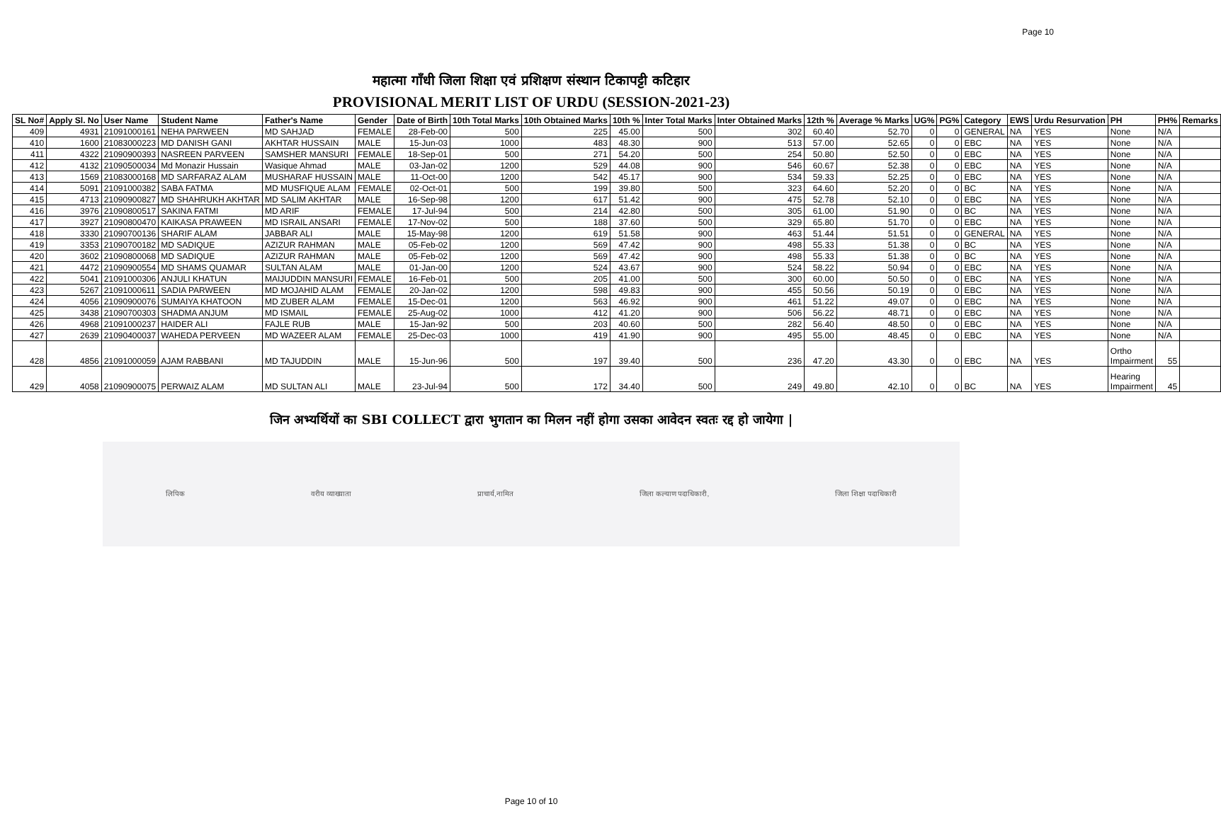Page 10
महात्मा गाँधी जिला शिक्षा एवं प्रशिक्षण संस्थान टिकापट्टी कटिहार
PROVISIONAL MERIT LIST OF URDU (SESSION-2021-23)
| SL No# | Apply Sl. No | User Name | Student Name | Father's Name | Gender | Date of Birth | 10th Total Marks | 10th Obtained Marks | 10th % | Inter Total Marks | Inter Obtained Marks | 12th % | Average % Marks | UG% | PG% | Category | EWS | Urdu Resurvation | PH | PH% | Remarks |
| --- | --- | --- | --- | --- | --- | --- | --- | --- | --- | --- | --- | --- | --- | --- | --- | --- | --- | --- | --- | --- | --- |
| 409 | 4931 | 21091000161 | NEHA PARWEEN | MD SAHJAD | FEMALE | 28-Feb-00 | 500 | 225 | 45.00 | 500 | 302 | 60.40 | 52.70 | 0 | 0 | GENERAL | NA | YES | None | N/A | |
| 410 | 1600 | 21083000223 | MD DANISH GANI | AKHTAR HUSSAIN | MALE | 15-Jun-03 | 1000 | 483 | 48.30 | 900 | 513 | 57.00 | 52.65 | 0 | 0 | EBC | NA | YES | None | N/A | |
| 411 | 4322 | 21090900393 | NASREEN PARVEEN | SAMSHER MANSURI | FEMALE | 18-Sep-01 | 500 | 271 | 54.20 | 500 | 254 | 50.80 | 52.50 | 0 | 0 | EBC | NA | YES | None | N/A | |
| 412 | 4132 | 21090500034 | Md Monazir Hussain | Wasique Ahmad | MALE | 03-Jan-02 | 1200 | 529 | 44.08 | 900 | 546 | 60.67 | 52.38 | 0 | 0 | EBC | NA | YES | None | N/A | |
| 413 | 1569 | 21083000168 | MD SARFARAZ ALAM | MUSHARAF HUSSAIN | MALE | 11-Oct-00 | 1200 | 542 | 45.17 | 900 | 534 | 59.33 | 52.25 | 0 | 0 | EBC | NA | YES | None | N/A | |
| 414 | 5091 | 21091000382 | SABA FATMA | MD MUSFIQUE ALAM | FEMALE | 02-Oct-01 | 500 | 199 | 39.80 | 500 | 323 | 64.60 | 52.20 | 0 | 0 | BC | NA | YES | None | N/A | |
| 415 | 4713 | 21090900827 | MD SHAHRUKH AKHTAR | MD SALIM AKHTAR | MALE | 16-Sep-98 | 1200 | 617 | 51.42 | 900 | 475 | 52.78 | 52.10 | 0 | 0 | EBC | NA | YES | None | N/A | |
| 416 | 3976 | 21090800517 | SAKINA FATMI | MD ARIF | FEMALE | 17-Jul-94 | 500 | 214 | 42.80 | 500 | 305 | 61.00 | 51.90 | 0 | 0 | BC | NA | YES | None | N/A | |
| 417 | 3927 | 21090800470 | KAIKASA PRAWEEN | MD ISRAIL ANSARI | FEMALE | 17-Nov-02 | 500 | 188 | 37.60 | 500 | 329 | 65.80 | 51.70 | 0 | 0 | EBC | NA | YES | None | N/A | |
| 418 | 3330 | 21090700136 | SHARIF ALAM | JABBAR ALI | MALE | 15-May-98 | 1200 | 619 | 51.58 | 900 | 463 | 51.44 | 51.51 | 0 | 0 | GENERAL | NA | YES | None | N/A | |
| 419 | 3353 | 21090700182 | MD SADIQUE | AZIZUR RAHMAN | MALE | 05-Feb-02 | 1200 | 569 | 47.42 | 900 | 498 | 55.33 | 51.38 | 0 | 0 | BC | NA | YES | None | N/A | |
| 420 | 3602 | 21090800068 | MD SADIQUE | AZIZUR RAHMAN | MALE | 05-Feb-02 | 1200 | 569 | 47.42 | 900 | 498 | 55.33 | 51.38 | 0 | 0 | BC | NA | YES | None | N/A | |
| 421 | 4472 | 21090900554 | MD SHAMS QUAMAR | SULTAN ALAM | MALE | 01-Jan-00 | 1200 | 524 | 43.67 | 900 | 524 | 58.22 | 50.94 | 0 | 0 | EBC | NA | YES | None | N/A | |
| 422 | 5041 | 21091000306 | ANJULI KHATUN | MAIJUDDIN MANSURI | FEMALE | 16-Feb-01 | 500 | 205 | 41.00 | 500 | 300 | 60.00 | 50.50 | 0 | 0 | EBC | NA | YES | None | N/A | |
| 423 | 5267 | 21091000611 | SADIA PARWEEN | MD MOJAHID ALAM | FEMALE | 20-Jan-02 | 1200 | 598 | 49.83 | 900 | 455 | 50.56 | 50.19 | 0 | 0 | EBC | NA | YES | None | N/A | |
| 424 | 4056 | 21090900076 | SUMAIYA KHATOON | MD ZUBER ALAM | FEMALE | 15-Dec-01 | 1200 | 563 | 46.92 | 900 | 461 | 51.22 | 49.07 | 0 | 0 | EBC | NA | YES | None | N/A | |
| 425 | 3438 | 21090700303 | SHADMA ANJUM | MD ISMAIL | FEMALE | 25-Aug-02 | 1000 | 412 | 41.20 | 900 | 506 | 56.22 | 48.71 | 0 | 0 | EBC | NA | YES | None | N/A | |
| 426 | 4968 | 21091000237 | HAIDER ALI | FAJLE RUB | MALE | 15-Jan-92 | 500 | 203 | 40.60 | 500 | 282 | 56.40 | 48.50 | 0 | 0 | EBC | NA | YES | None | N/A | |
| 427 | 2639 | 21090400037 | WAHEDA PERVEEN | MD WAZEER ALAM | FEMALE | 25-Dec-03 | 1000 | 419 | 41.90 | 900 | 495 | 55.00 | 48.45 | 0 | 0 | EBC | NA | YES | None | N/A | |
| 428 | 4856 | 21091000059 | AJAM RABBANI | MD TAJUDDIN | MALE | 15-Jun-96 | 500 | 197 | 39.40 | 500 | 236 | 47.20 | 43.30 | 0 | 0 | EBC | NA | YES | Ortho Impairment | 55 | |
| 429 | 4058 | 21090900075 | PERWAIZ ALAM | MD SULTAN ALI | MALE | 23-Jul-94 | 500 | 172 | 34.40 | 500 | 249 | 49.80 | 42.10 | 0 | 0 | BC | NA | YES | Hearing Impairment | 45 | |
जिन अभ्यर्थियों का SBI COLLECT द्वारा भुगतान का मिलन नहीं होगा उसका आवेदन स्वतः रद्द हो जायेगा |
लिपिक वरीय व्याख्याता प्राचार्य,नामित जिला कल्याण पदाधिकारी, जिला शिक्षा पदाधिकारी
Page 10 of 10